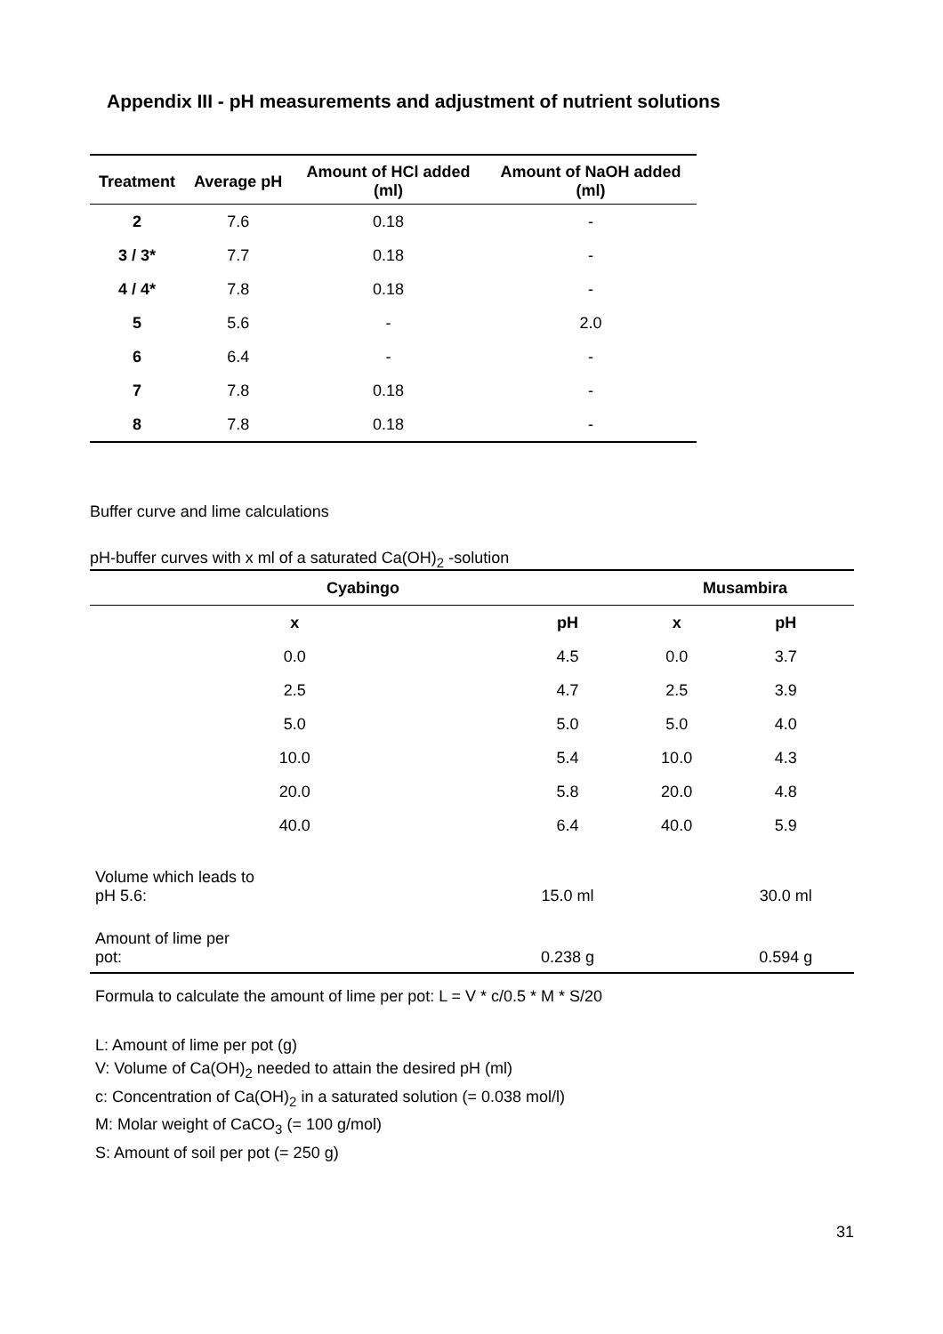Appendix III - pH measurements and adjustment of nutrient solutions
| Treatment | Average pH | Amount of HCl added (ml) | Amount of NaOH added (ml) |
| --- | --- | --- | --- |
| 2 | 7.6 | 0.18 | - |
| 3 / 3* | 7.7 | 0.18 | - |
| 4 / 4* | 7.8 | 0.18 | - |
| 5 | 5.6 | - | 2.0 |
| 6 | 6.4 | - | - |
| 7 | 7.8 | 0.18 | - |
| 8 | 7.8 | 0.18 | - |
Buffer curve and lime calculations
pH-buffer curves with x ml of a saturated Ca(OH)<sub>2</sub> -solution
| Cyabingo | | Musambira | |
| --- | --- | --- | --- |
| x | pH | x | pH |
| 0.0 | 4.5 | 0.0 | 3.7 |
| 2.5 | 4.7 | 2.5 | 3.9 |
| 5.0 | 5.0 | 5.0 | 4.0 |
| 10.0 | 5.4 | 10.0 | 4.3 |
| 20.0 | 5.8 | 20.0 | 4.8 |
| 40.0 | 6.4 | 40.0 | 5.9 |
| Volume which leads to pH 5.6: | 15.0 ml | | 30.0 ml |
| Amount of lime per pot: | 0.238 g | | 0.594 g |
Formula to calculate the amount of lime per pot: L = V * c/0.5 * M * S/20
L: Amount of lime per pot (g)
V: Volume of Ca(OH)<sub>2</sub> needed to attain the desired pH (ml)
c: Concentration of Ca(OH)<sub>2</sub> in a saturated solution (= 0.038 mol/l)
M: Molar weight of CaCO<sub>3</sub> (= 100 g/mol)
S: Amount of soil per pot (= 250 g)
31